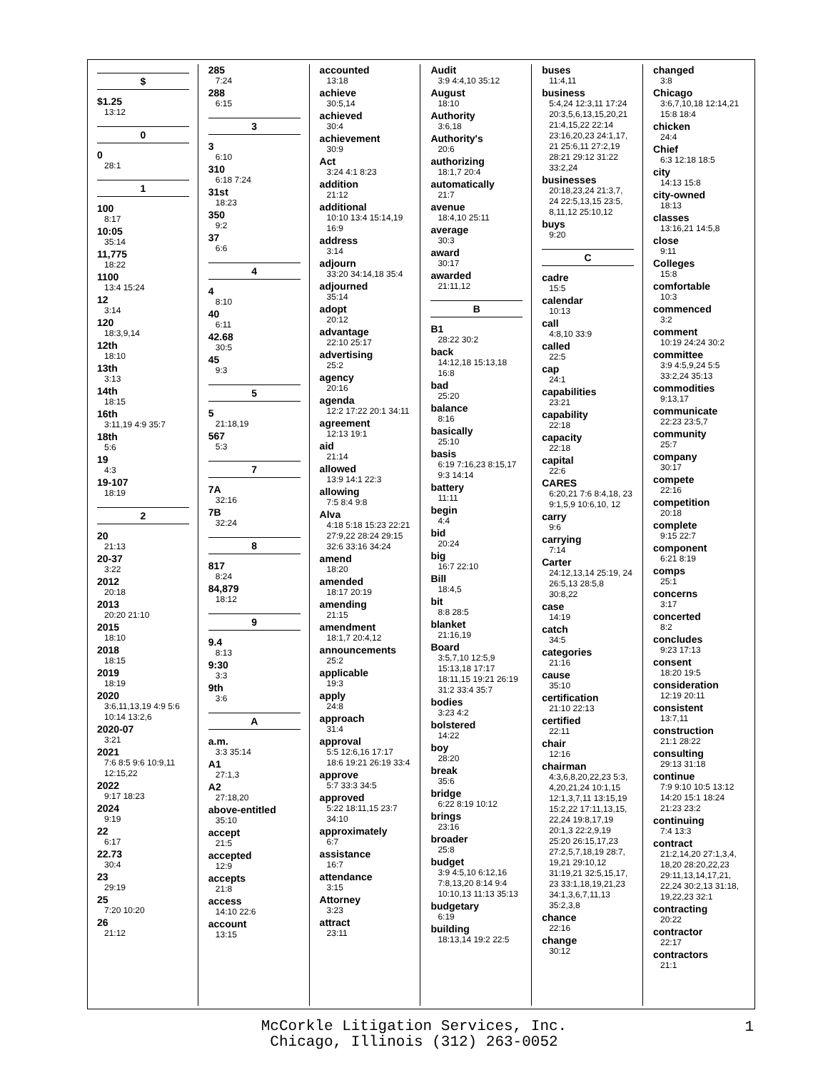$
$1.25
13:12
0
0
28:1
1
100
8:17
10:05
35:14
11,775
18:22
1100
13:4 15:24
12
3:14
120
18:3,9,14
12th
18:10
13th
3:13
14th
18:15
16th
3:11,19 4:9 35:7
18th
5:6
19
4:3
19-107
18:19
2
20
21:13
20-37
3:22
2012
20:18
2013
20:20 21:10
2015
18:10
2018
18:15
2019
18:19
2020
3:6,11,13,19 4:9 5:6 10:14 13:2,6
2020-07
3:21
2021
7:6 8:5 9:6 10:9,11 12:15,22
2022
9:17 18:23
2024
9:19
22
6:17
22.73
30:4
23
29:19
25
7:20 10:20
26
21:12
285
7:24
288
6:15
3
3
6:10
310
6:18 7:24
31st
18:23
350
9:2
37
6:6
4
4
8:10
40
6:11
42.68
30:5
45
9:3
5
5
21:18,19
567
5:3
7
7A
32:16
7B
32:24
8
817
8:24
84,879
18:12
9
9.4
8:13
9:30
3:3
9th
3:6
A
a.m.
3:3 35:14
A1
27:1,3
A2
27:18,20
above-entitled
35:10
accept
21:5
accepted
12:9
accepts
21:8
access
14:10 22:6
account
13:15
accounted
13:18
achieve
30:5,14
achieved
30:4
achievement
30:9
Act
3:24 4:1 8:23
addition
21:12
additional
10:10 13:4 15:14,19 16:9
address
3:14
adjourn
33:20 34:14,18 35:4
adjourned
35:14
adopt
20:12
advantage
22:10 25:17
advertising
25:2
agency
20:16
agenda
12:2 17:22 20:1 34:11
agreement
12:13 19:1
aid
21:14
allowed
13:9 14:1 22:3
allowing
7:5 8:4 9:8
Alva
4:18 5:18 15:23 22:21 27:9,22 28:24 29:15 32:6 33:16 34:24
amend
18:20
amended
18:17 20:19
amending
21:15
amendment
18:1,7 20:4,12
announcements
25:2
applicable
19:3
apply
24:8
approach
31:4
approval
5:5 12:6,16 17:17 18:6 19:21 26:19 33:4
approve
5:7 33:3 34:5
approved
5:22 18:11,15 23:7 34:10
approximately
6:7
assistance
16:7
attendance
3:15
Attorney
3:23
attract
23:11
Audit
3:9 4:4,10 35:12
August
18:10
Authority
3:6,18
Authority's
20:6
authorizing
18:1,7 20:4
automatically
21:7
avenue
18:4,10 25:11
average
30:3
award
30:17
awarded
21:11,12
B
B1
28:22 30:2
back
14:12,18 15:13,18 16:8
bad
25:20
balance
8:16
basically
25:10
basis
6:19 7:16,23 8:15,17 9:3 14:14
battery
11:11
begin
4:4
bid
20:24
big
16:7 22:10
Bill
18:4,5
bit
8:8 28:5
blanket
21:16,19
Board
3:5,7,10 12:5,9 15:13,18 17:17 18:11,15 19:21 26:19 31:2 33:4 35:7
bodies
3:23 4:2
bolstered
14:22
boy
28:20
break
35:6
bridge
6:22 8:19 10:12
brings
23:16
broader
25:8
budget
3:9 4:5,10 6:12,16 7:8,13,20 8:14 9:4 10:10,13 11:13 35:13
budgetary
6:19
building
18:13,14 19:2 22:5
buses
11:4,11
business
5:4,24 12:3,11 17:24 20:3,5,6,13,15,20,21 21:4,15,22 22:14 23:16,20,23 24:1,17, 21 25:6,11 27:2,19 28:21 29:12 31:22 33:2,24
businesses
20:18,23,24 21:3,7, 24 22:5,13,15 23:5, 8,11,12 25:10,12
buys
9:20
C
cadre
15:5
calendar
10:13
call
4:8,10 33:9
called
22:5
cap
24:1
capabilities
23:21
capability
22:18
capacity
22:18
capital
22:6
CARES
6:20,21 7:6 8:4,18, 23 9:1,5,9 10:6,10, 12
carry
9:6
carrying
7:14
Carter
24:12,13,14 25:19, 24 26:5,13 28:5,8 30:8,22
case
14:19
catch
34:5
categories
21:16
cause
35:10
certification
21:10 22:13
certified
22:11
chair
12:16
chairman
4:3,6,8,20,22,23 5:3, 4,20,21,24 10:1,15 12:1,3,7,11 13:15,19 15:2,22 17:11,13,15, 22,24 19:8,17,19 20:1,3 22:2,9,19 25:20 26:15,17,23 27:2,5,7,18,19 28:7, 19,21 29:10,12 31:19,21 32:5,15,17, 23 33:1,18,19,21,23 34:1,3,6,7,11,13 35:2,3,8
chance
22:16
change
30:12
changed
3:8
Chicago
3:6,7,10,18 12:14,21 15:8 18:4
chicken
24:4
Chief
6:3 12:18 18:5
city
14:13 15:8
city-owned
18:13
classes
13:16,21 14:5,8
close
9:11
Colleges
15:8
comfortable
10:3
commenced
3:2
comment
10:19 24:24 30:2
committee
3:9 4:5,9,24 5:5 33:2,24 35:13
commodities
9:13,17
communicate
22:23 23:5,7
community
25:7
company
30:17
compete
22:16
competition
20:18
complete
9:15 22:7
component
6:21 8:19
comps
25:1
concerns
3:17
concerted
8:2
concludes
9:23 17:13
consent
18:20 19:5
consideration
12:19 20:11
consistent
13:7,11
construction
21:1 28:22
consulting
29:13 31:18
continue
7:9 9:10 10:5 13:12 14:20 15:1 18:24 21:23 23:2
continuing
7:4 13:3
contract
21:2,14,20 27:1,3,4, 18,20 28:20,22,23 29:11,13,14,17,21, 22,24 30:2,13 31:18, 19,22,23 32:1
contracting
20:22
contractor
22:17
contractors
21:1
McCorkle Litigation Services, Inc.
Chicago, Illinois (312) 263-0052
1